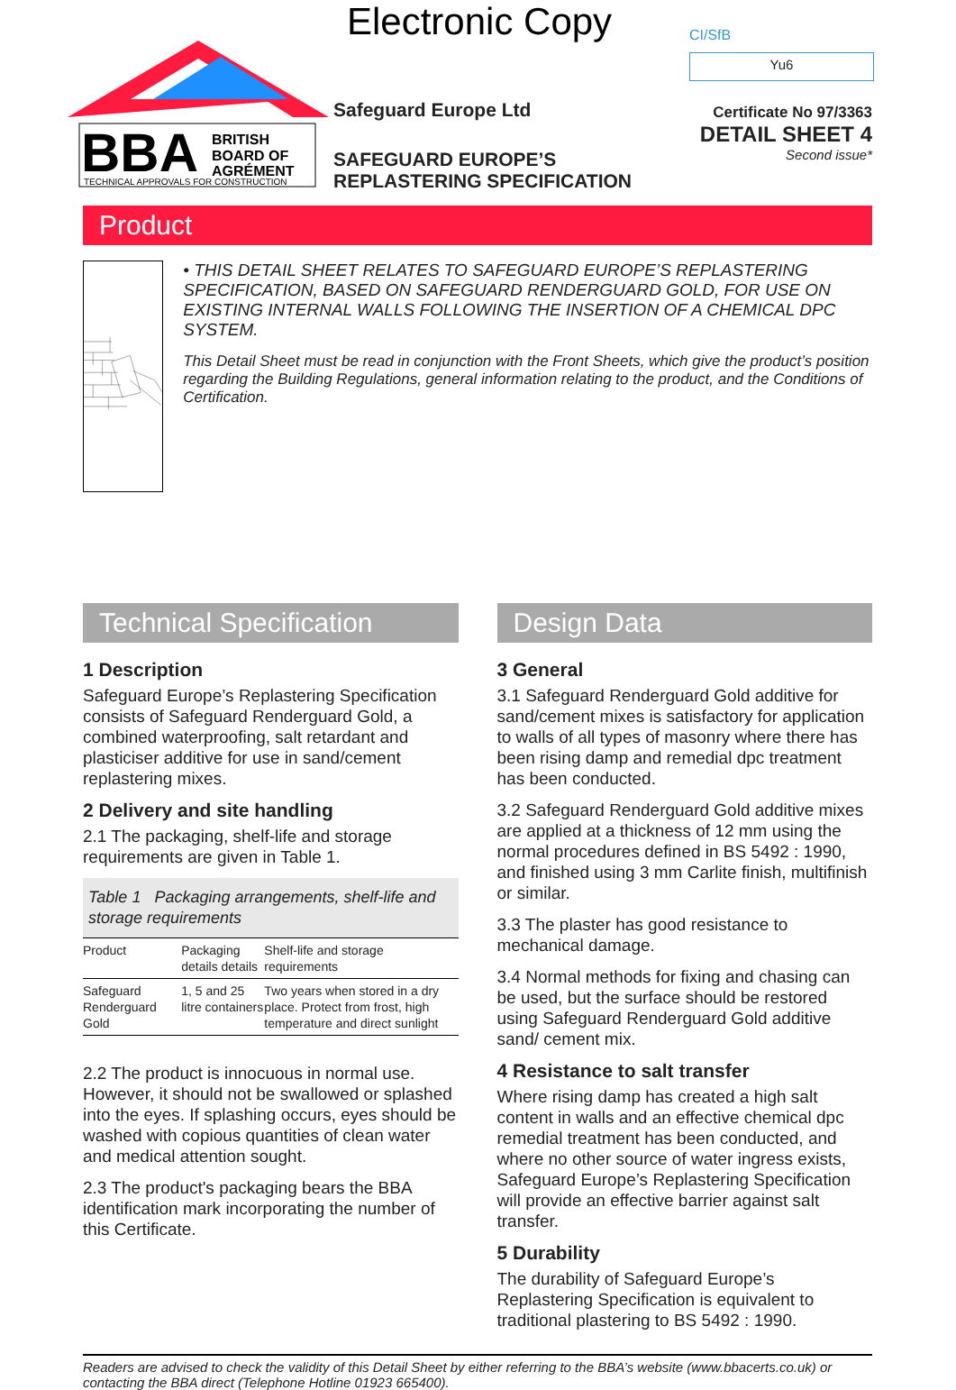Electronic Copy
BBA
BRITISH
BOARD OF
AGRÉMENT
TECHNICAL APPROVALS FOR CONSTRUCTION
Safeguard Europe Ltd
SAFEGUARD EUROPE’S
REPLASTERING SPECIFICATION
CI/SfB
Yu6
Certificate No 97/3363
DETAIL SHEET 4
Second issue*
Product
• THIS DETAIL SHEET RELATES TO SAFEGUARD EUROPE’S REPLASTERING SPECIFICATION, BASED ON SAFEGUARD RENDERGUARD GOLD, FOR USE ON EXISTING INTERNAL WALLS FOLLOWING THE INSERTION OF A CHEMICAL DPC SYSTEM.
This Detail Sheet must be read in conjunction with the Front Sheets, which give the product’s position regarding the Building Regulations, general information relating to the product, and the Conditions of Certification.
Technical Specification
1 Description
Safeguard Europe’s Replastering Specification consists of Safeguard Renderguard Gold, a combined waterproofing, salt retardant and plasticiser additive for use in sand/cement replastering mixes.
2 Delivery and site handling
2.1 The packaging, shelf-life and storage requirements are given in Table 1.
Table 1 Packaging arrangements, shelf-life and storage requirements
| Product | Packaging details details | Shelf-life and storage requirements |
| Safeguard Renderguard Gold | 1, 5 and 25 litre containers | Two years when stored in a dry place. Protect from frost, high temperature and direct sunlight |
2.2 The product is innocuous in normal use. However, it should not be swallowed or splashed into the eyes. If splashing occurs, eyes should be washed with copious quantities of clean water and medical attention sought.
2.3 The product's packaging bears the BBA identification mark incorporating the number of this Certificate.
Design Data
3 General
3.1 Safeguard Renderguard Gold additive for sand/cement mixes is satisfactory for application to walls of all types of masonry where there has been rising damp and remedial dpc treatment has been conducted.
3.2 Safeguard Renderguard Gold additive mixes are applied at a thickness of 12 mm using the normal procedures defined in BS 5492 : 1990, and finished using 3 mm Carlite finish, multifinish or similar.
3.3 The plaster has good resistance to mechanical damage.
3.4 Normal methods for fixing and chasing can be used, but the surface should be restored using Safeguard Renderguard Gold additive sand/ cement mix.
4 Resistance to salt transfer
Where rising damp has created a high salt content in walls and an effective chemical dpc remedial treatment has been conducted, and where no other source of water ingress exists, Safeguard Europe’s Replastering Specification will provide an effective barrier against salt transfer.
5 Durability
The durability of Safeguard Europe’s Replastering Specification is equivalent to traditional plastering to BS 5492 : 1990.
Readers are advised to check the validity of this Detail Sheet by either referring to the BBA’s website (www.bbacerts.co.uk) or contacting the BBA direct (Telephone Hotline 01923 665400).